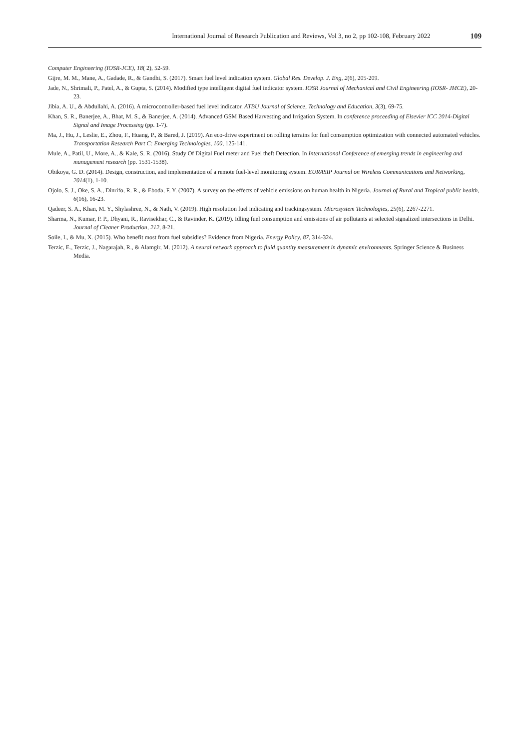International Journal of Research Publication and Reviews, Vol 3, no 2, pp 102-108, February 2022 109
Computer Engineering (IOSR-JCE), 18( 2), 52-59.
Gijre, M. M., Mane, A., Gadade, R., & Gandhi, S. (2017). Smart fuel level indication system. Global Res. Develop. J. Eng, 2(6), 205-209.
Jade, N., Shrimali, P., Patel, A., & Gupta, S. (2014). Modified type intelligent digital fuel indicator system. IOSR Journal of Mechanical and Civil Engineering (IOSR- JMCE), 20-23.
Jibia, A. U., & Abdullahi, A. (2016). A microcontroller-based fuel level indicator. ATBU Journal of Science, Technology and Education, 3(3), 69-75.
Khan, S. R., Banerjee, A., Bhat, M. S., & Banerjee, A. (2014). Advanced GSM Based Harvesting and Irrigation System. In conference proceeding of Elsevier ICC 2014-Digital Signal and Image Processing (pp. 1-7).
Ma, J., Hu, J., Leslie, E., Zhou, F., Huang, P., & Bared, J. (2019). An eco-drive experiment on rolling terrains for fuel consumption optimization with connected automated vehicles. Transportation Research Part C: Emerging Technologies, 100, 125-141.
Mule, A., Patil, U., More, A., & Kale, S. R. (2016). Study Of Digital Fuel meter and Fuel theft Detection. In International Conference of emerging trends in engineering and management research (pp. 1531-1538).
Obikoya, G. D. (2014). Design, construction, and implementation of a remote fuel-level monitoring system. EURASIP Journal on Wireless Communications and Networking, 2014(1), 1-10.
Ojolo, S. J., Oke, S. A., Dinrifo, R. R., & Eboda, F. Y. (2007). A survey on the effects of vehicle emissions on human health in Nigeria. Journal of Rural and Tropical public health, 6(16), 16-23.
Qadeer, S. A., Khan, M. Y., Shylashree, N., & Nath, V. (2019). High resolution fuel indicating and trackingsystem. Microsystem Technologies, 25(6), 2267-2271.
Sharma, N., Kumar, P. P., Dhyani, R., Ravisekhar, C., & Ravinder, K. (2019). Idling fuel consumption and emissions of air pollutants at selected signalized intersections in Delhi. Journal of Cleaner Production, 212, 8-21.
Soile, I., & Mu, X. (2015). Who benefit most from fuel subsidies? Evidence from Nigeria. Energy Policy, 87, 314-324.
Terzic, E., Terzic, J., Nagarajah, R., & Alamgir, M. (2012). A neural network approach to fluid quantity measurement in dynamic environments. Springer Science & Business Media.